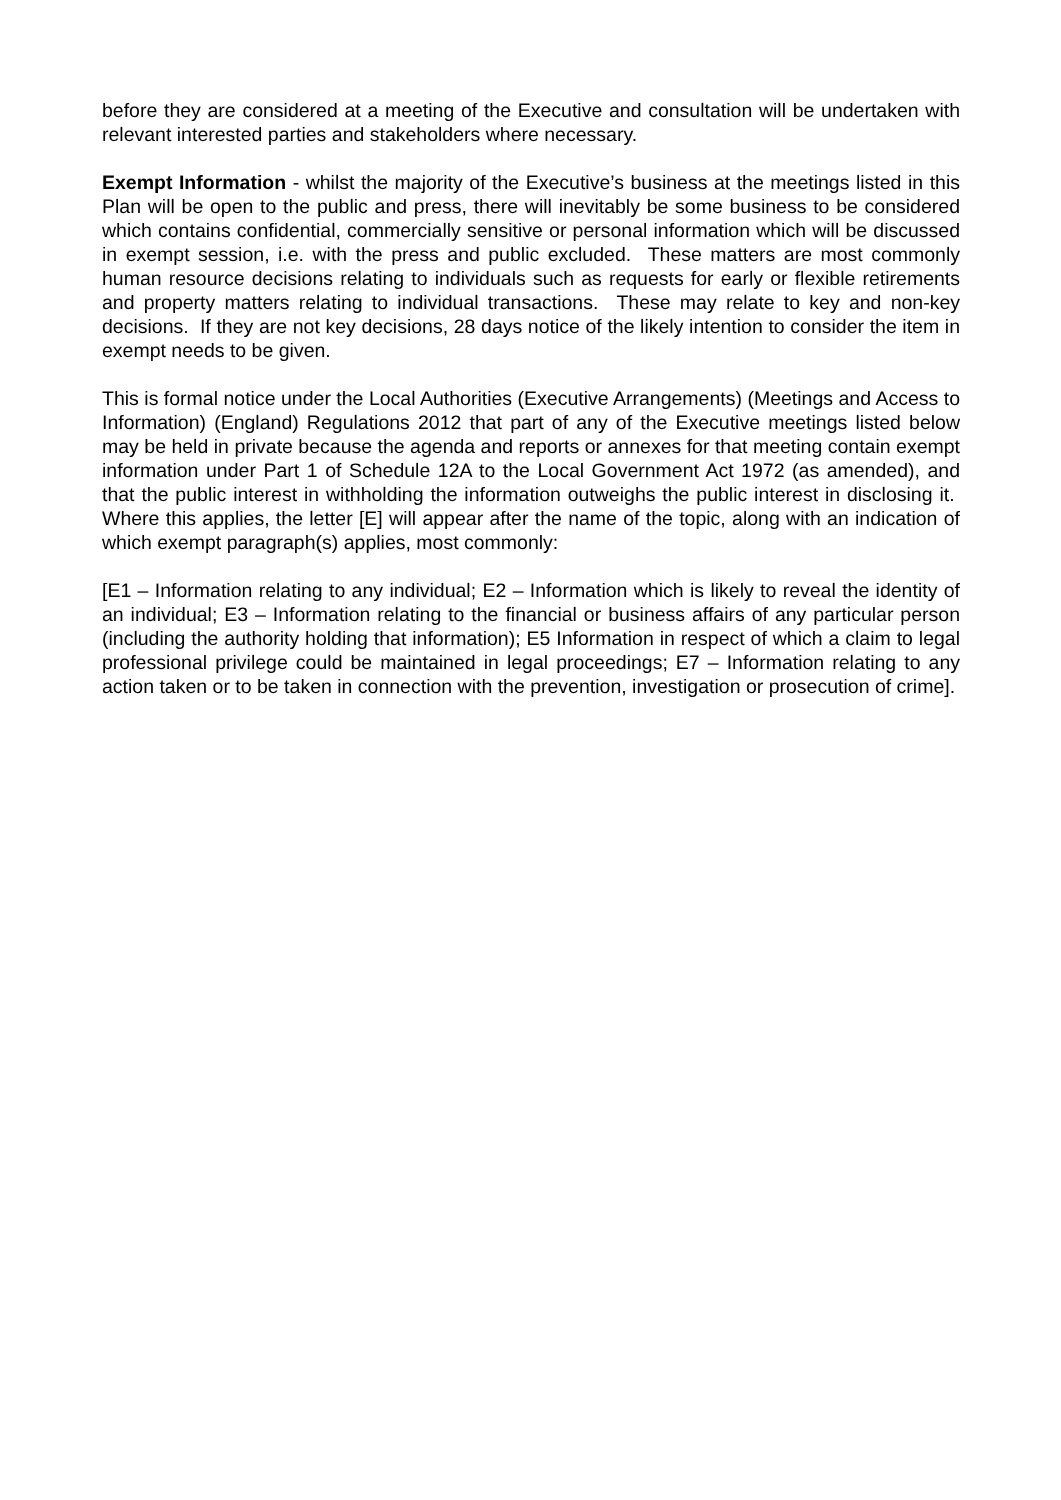before they are considered at a meeting of the Executive and consultation will be undertaken with relevant interested parties and stakeholders where necessary.
Exempt Information - whilst the majority of the Executive’s business at the meetings listed in this Plan will be open to the public and press, there will inevitably be some business to be considered which contains confidential, commercially sensitive or personal information which will be discussed in exempt session, i.e. with the press and public excluded. These matters are most commonly human resource decisions relating to individuals such as requests for early or flexible retirements and property matters relating to individual transactions. These may relate to key and non-key decisions. If they are not key decisions, 28 days notice of the likely intention to consider the item in exempt needs to be given.
This is formal notice under the Local Authorities (Executive Arrangements) (Meetings and Access to Information) (England) Regulations 2012 that part of any of the Executive meetings listed below may be held in private because the agenda and reports or annexes for that meeting contain exempt information under Part 1 of Schedule 12A to the Local Government Act 1972 (as amended), and that the public interest in withholding the information outweighs the public interest in disclosing it. Where this applies, the letter [E] will appear after the name of the topic, along with an indication of which exempt paragraph(s) applies, most commonly:
[E1 – Information relating to any individual; E2 – Information which is likely to reveal the identity of an individual; E3 – Information relating to the financial or business affairs of any particular person (including the authority holding that information); E5 Information in respect of which a claim to legal professional privilege could be maintained in legal proceedings; E7 – Information relating to any action taken or to be taken in connection with the prevention, investigation or prosecution of crime].